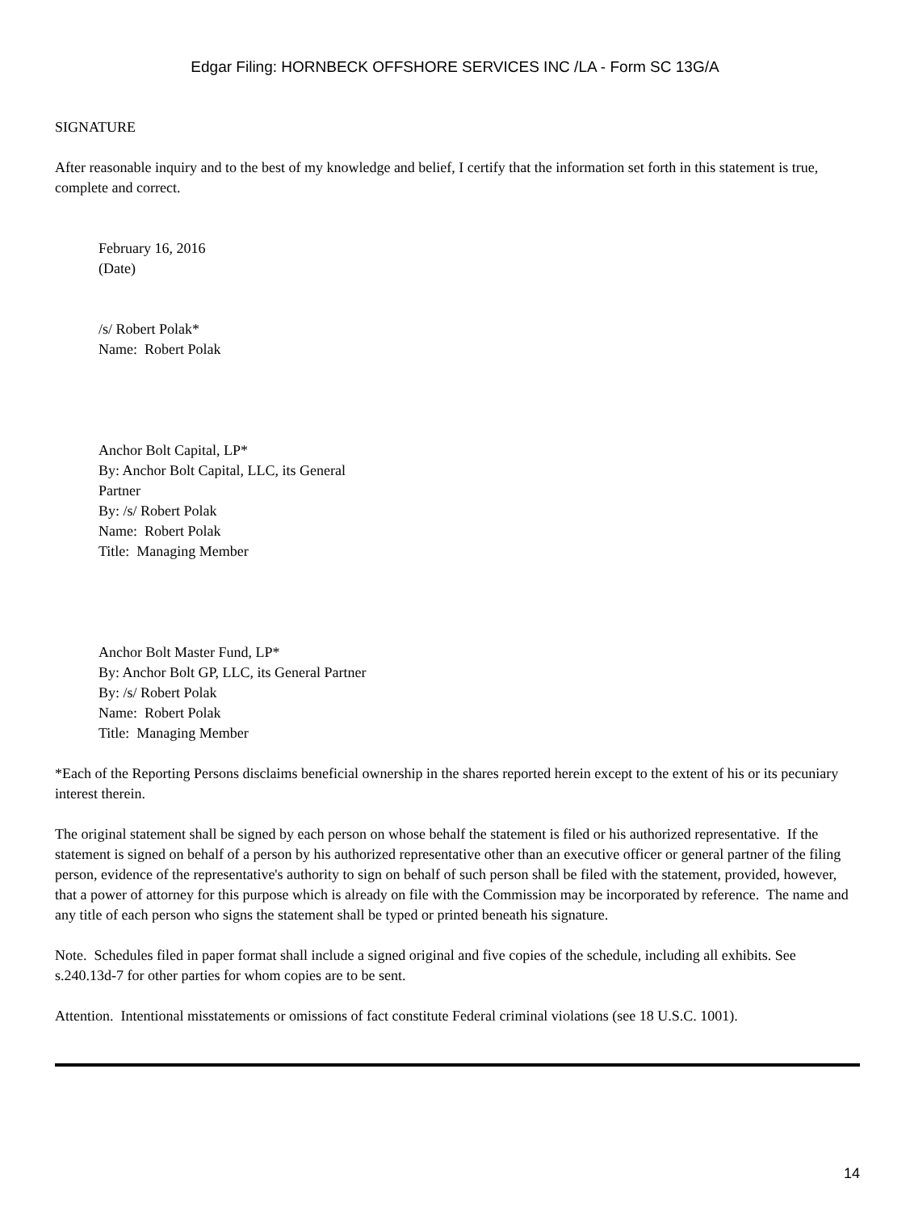Edgar Filing: HORNBECK OFFSHORE SERVICES INC /LA - Form SC 13G/A
SIGNATURE
After reasonable inquiry and to the best of my knowledge and belief, I certify that the information set forth in this statement is true, complete and correct.
February 16, 2016
(Date)
/s/ Robert Polak*
Name: Robert Polak
Anchor Bolt Capital, LP*
By: Anchor Bolt Capital, LLC, its General
Partner
By: /s/ Robert Polak
Name: Robert Polak
Title: Managing Member
Anchor Bolt Master Fund, LP*
By: Anchor Bolt GP, LLC, its General Partner
By: /s/ Robert Polak
Name: Robert Polak
Title: Managing Member
*Each of the Reporting Persons disclaims beneficial ownership in the shares reported herein except to the extent of his or its pecuniary interest therein.
The original statement shall be signed by each person on whose behalf the statement is filed or his authorized representative. If the statement is signed on behalf of a person by his authorized representative other than an executive officer or general partner of the filing person, evidence of the representative's authority to sign on behalf of such person shall be filed with the statement, provided, however, that a power of attorney for this purpose which is already on file with the Commission may be incorporated by reference. The name and any title of each person who signs the statement shall be typed or printed beneath his signature.
Note. Schedules filed in paper format shall include a signed original and five copies of the schedule, including all exhibits. See s.240.13d-7 for other parties for whom copies are to be sent.
Attention. Intentional misstatements or omissions of fact constitute Federal criminal violations (see 18 U.S.C. 1001).
14